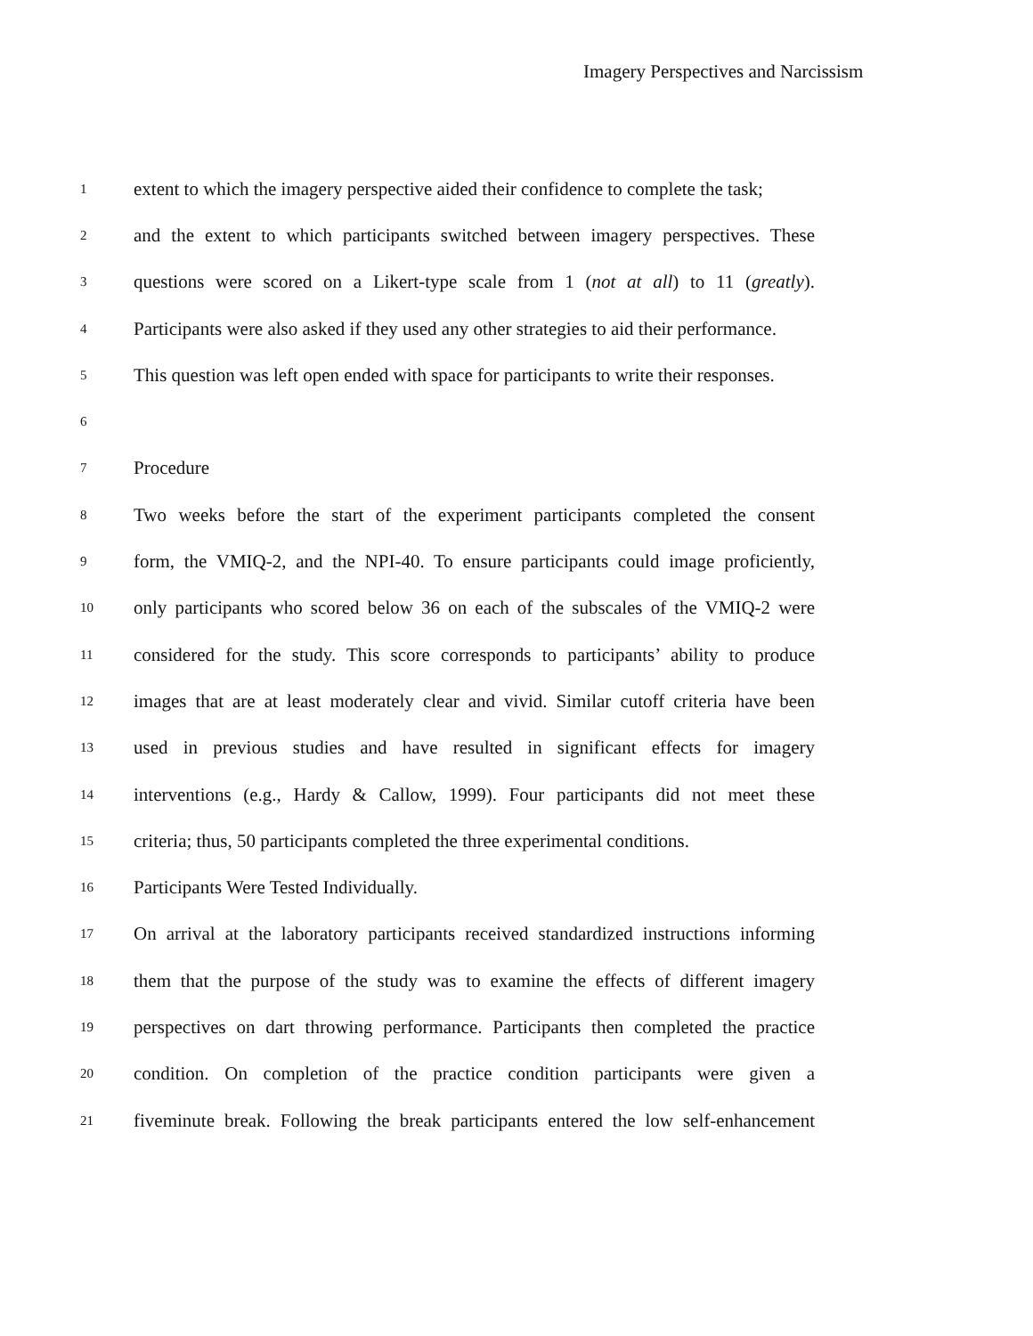Imagery Perspectives and Narcissism
1 extent to which the imagery perspective aided their confidence to complete the task;
2 and the extent to which participants switched between imagery perspectives. These
3 questions were scored on a Likert-type scale from 1 (not at all) to 11 (greatly).
4 Participants were also asked if they used any other strategies to aid their performance.
5 This question was left open ended with space for participants to write their responses.
6
7 Procedure
8 Two weeks before the start of the experiment participants completed the consent
9 form, the VMIQ-2, and the NPI-40. To ensure participants could image proficiently,
10 only participants who scored below 36 on each of the subscales of the VMIQ-2 were
11 considered for the study. This score corresponds to participants’ ability to produce
12 images that are at least moderately clear and vivid. Similar cutoff criteria have been
13 used in previous studies and have resulted in significant effects for imagery
14 interventions (e.g., Hardy & Callow, 1999). Four participants did not meet these
15 criteria; thus, 50 participants completed the three experimental conditions.
16 Participants Were Tested Individually.
17 On arrival at the laboratory participants received standardized instructions informing
18 them that the purpose of the study was to examine the effects of different imagery
19 perspectives on dart throwing performance. Participants then completed the practice
20 condition. On completion of the practice condition participants were given a
21 fiveminute break. Following the break participants entered the low self-enhancement